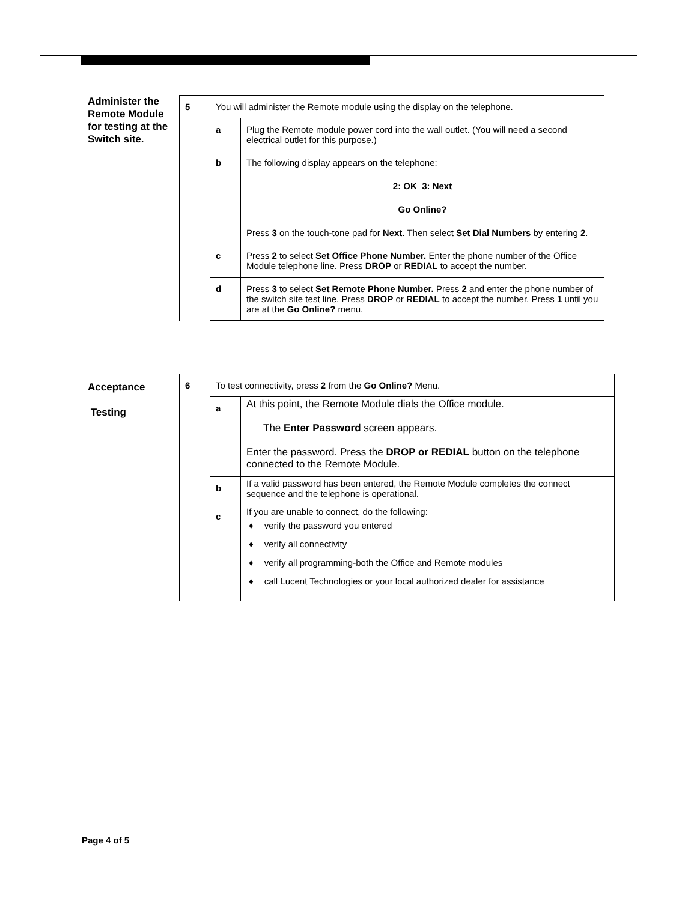Administer the Remote Module for testing at the Switch site.
| 5 | You will administer the Remote module using the display on the telephone. | |
| | a | Plug the Remote module power cord into the wall outlet. (You will need a second electrical outlet for this purpose.) |
| | b | The following display appears on the telephone: 2: OK 3: Next Go Online? Press 3 on the touch-tone pad for Next . Then select Set Dial Numbers by entering 2 . |
| | c | Press 2 to select Set Office Phone Number. Enter the phone number of the Office Module telephone line. Press DROP or REDIAL to accept the number. |
| | d | Press 3 to select Set Remote Phone Number. Press 2 and enter the phone number of the switch site test line. Press DROP or REDIAL to accept the number. Press 1 until you are at the Go Online? menu. |
Acceptance
Testing
| 6 | To test connectivity, press 2 from the Go Online? Menu. | |
| | a | At this point, the Remote Module dials the Office module. The Enter Password screen appears. Enter the password. Press the DROP or REDIAL button on the telephone connected to the Remote Module. |
| | b | If a valid password has been entered, the Remote Module completes the connect sequence and the telephone is operational. |
| | c | If you are unable to connect, do the following: verify the password you entered verify all connectivity verify all programming-both the Office and Remote modules call Lucent Technologies or your local authorized dealer for assistance |
Page 4 of 5